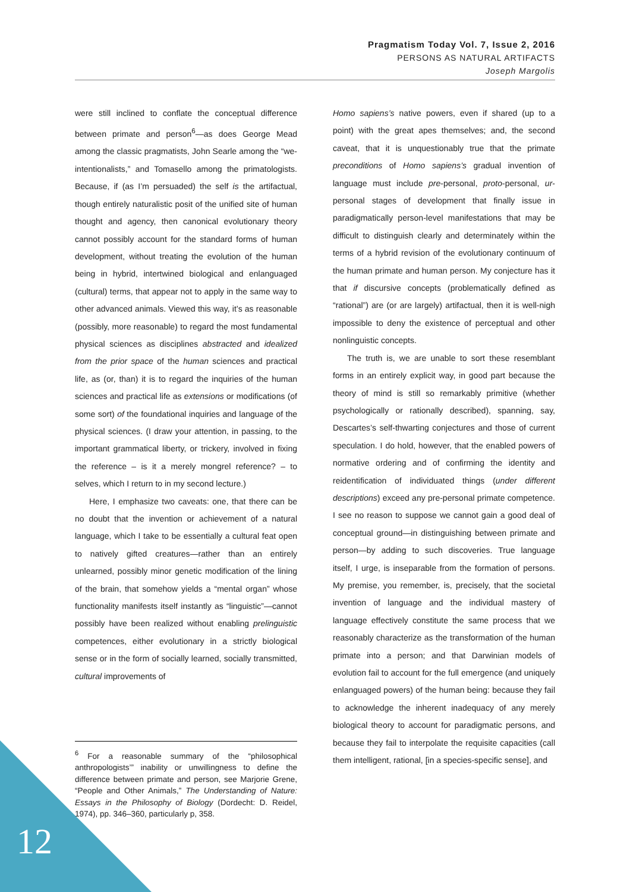Pragmatism Today Vol. 7, Issue 2, 2016
PERSONS AS NATURAL ARTIFACTS
Joseph Margolis
were still inclined to conflate the conceptual difference between primate and person<sup>6</sup>—as does George Mead among the classic pragmatists, John Searle among the “we-intentionalists,” and Tomasello among the primatologists. Because, if (as I’m persuaded) the self is the artifactual, though entirely naturalistic posit of the unified site of human thought and agency, then canonical evolutionary theory cannot possibly account for the standard forms of human development, without treating the evolution of the human being in hybrid, intertwined biological and enlanguaged (cultural) terms, that appear not to apply in the same way to other advanced animals. Viewed this way, it’s as reasonable (possibly, more reasonable) to regard the most fundamental physical sciences as disciplines abstracted and idealized from the prior space of the human sciences and practical life, as (or, than) it is to regard the inquiries of the human sciences and practical life as extensions or modifications (of some sort) of the foundational inquiries and language of the physical sciences. (I draw your attention, in passing, to the important grammatical liberty, or trickery, involved in fixing the reference – is it a merely mongrel reference? – to selves, which I return to in my second lecture.)
Here, I emphasize two caveats: one, that there can be no doubt that the invention or achievement of a natural language, which I take to be essentially a cultural feat open to natively gifted creatures—rather than an entirely unlearned, possibly minor genetic modification of the lining of the brain, that somehow yields a “mental organ” whose functionality manifests itself instantly as “linguistic”—cannot possibly have been realized without enabling prelinguistic competences, either evolutionary in a strictly biological sense or in the form of socially learned, socially transmitted, cultural improvements of
Homo sapiens’s native powers, even if shared (up to a point) with the great apes themselves; and, the second caveat, that it is unquestionably true that the primate preconditions of Homo sapiens’s gradual invention of language must include pre-personal, proto-personal, ur-personal stages of development that finally issue in paradigmatically person-level manifestations that may be difficult to distinguish clearly and determinately within the terms of a hybrid revision of the evolutionary continuum of the human primate and human person. My conjecture has it that if discursive concepts (problematically defined as “rational”) are (or are largely) artifactual, then it is well-nigh impossible to deny the existence of perceptual and other nonlinguistic concepts.
The truth is, we are unable to sort these resemblant forms in an entirely explicit way, in good part because the theory of mind is still so remarkably primitive (whether psychologically or rationally described), spanning, say, Descartes’s self-thwarting conjectures and those of current speculation. I do hold, however, that the enabled powers of normative ordering and of confirming the identity and reidentification of individuated things (under different descriptions) exceed any pre-personal primate competence. I see no reason to suppose we cannot gain a good deal of conceptual ground—in distinguishing between primate and person—by adding to such discoveries. True language itself, I urge, is inseparable from the formation of persons. My premise, you remember, is, precisely, that the societal invention of language and the individual mastery of language effectively constitute the same process that we reasonably characterize as the transformation of the human primate into a person; and that Darwinian models of evolution fail to account for the full emergence (and uniquely enlanguaged powers) of the human being: because they fail to acknowledge the inherent inadequacy of any merely biological theory to account for paradigmatic persons, and because they fail to interpolate the requisite capacities (call them intelligent, rational, [in a species-specific sense], and
<sup>6</sup> For a reasonable summary of the “philosophical anthropologists’” inability or unwillingness to define the difference between primate and person, see Marjorie Grene, “People and Other Animals,” The Understanding of Nature: Essays in the Philosophy of Biology (Dordecht: D. Reidel, 1974), pp. 346–360, particularly p, 358.
12